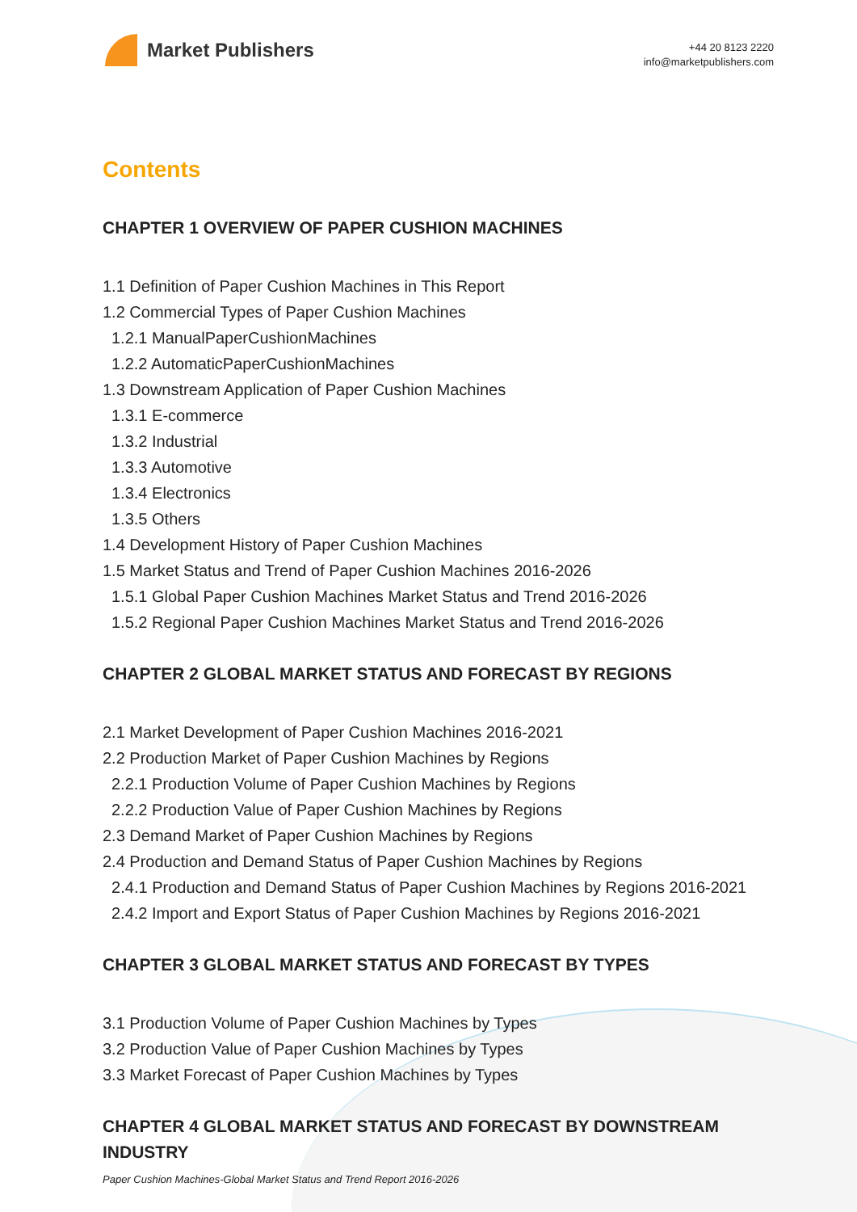Market Publishers
+44 20 8123 2220
info@marketpublishers.com
Contents
CHAPTER 1 OVERVIEW OF PAPER CUSHION MACHINES
1.1 Definition of Paper Cushion Machines in This Report
1.2 Commercial Types of Paper Cushion Machines
1.2.1 ManualPaperCushionMachines
1.2.2 AutomaticPaperCushionMachines
1.3 Downstream Application of Paper Cushion Machines
1.3.1 E-commerce
1.3.2 Industrial
1.3.3 Automotive
1.3.4 Electronics
1.3.5 Others
1.4 Development History of Paper Cushion Machines
1.5 Market Status and Trend of Paper Cushion Machines 2016-2026
1.5.1 Global Paper Cushion Machines Market Status and Trend 2016-2026
1.5.2 Regional Paper Cushion Machines Market Status and Trend 2016-2026
CHAPTER 2 GLOBAL MARKET STATUS AND FORECAST BY REGIONS
2.1 Market Development of Paper Cushion Machines 2016-2021
2.2 Production Market of Paper Cushion Machines by Regions
2.2.1 Production Volume of Paper Cushion Machines by Regions
2.2.2 Production Value of Paper Cushion Machines by Regions
2.3 Demand Market of Paper Cushion Machines by Regions
2.4 Production and Demand Status of Paper Cushion Machines by Regions
2.4.1 Production and Demand Status of Paper Cushion Machines by Regions 2016-2021
2.4.2 Import and Export Status of Paper Cushion Machines by Regions 2016-2021
CHAPTER 3 GLOBAL MARKET STATUS AND FORECAST BY TYPES
3.1 Production Volume of Paper Cushion Machines by Types
3.2 Production Value of Paper Cushion Machines by Types
3.3 Market Forecast of Paper Cushion Machines by Types
CHAPTER 4 GLOBAL MARKET STATUS AND FORECAST BY DOWNSTREAM INDUSTRY
Paper Cushion Machines-Global Market Status and Trend Report 2016-2026